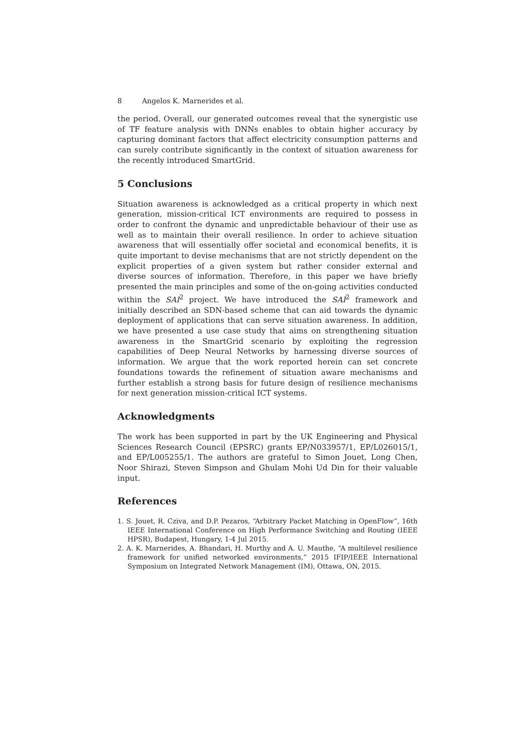8 Angelos K. Marnerides et al.
the period. Overall, our generated outcomes reveal that the synergistic use of TF feature analysis with DNNs enables to obtain higher accuracy by capturing dominant factors that affect electricity consumption patterns and can surely contribute significantly in the context of situation awareness for the recently introduced SmartGrid.
5 Conclusions
Situation awareness is acknowledged as a critical property in which next generation, mission-critical ICT environments are required to possess in order to confront the dynamic and unpredictable behaviour of their use as well as to maintain their overall resilience. In order to achieve situation awareness that will essentially offer societal and economical benefits, it is quite important to devise mechanisms that are not strictly dependent on the explicit properties of a given system but rather consider external and diverse sources of information. Therefore, in this paper we have briefly presented the main principles and some of the on-going activities conducted within the SAI<sup>2</sup> project. We have introduced the SAI<sup>2</sup> framework and initially described an SDN-based scheme that can aid towards the dynamic deployment of applications that can serve situation awareness. In addition, we have presented a use case study that aims on strengthening situation awareness in the SmartGrid scenario by exploiting the regression capabilities of Deep Neural Networks by harnessing diverse sources of information. We argue that the work reported herein can set concrete foundations towards the refinement of situation aware mechanisms and further establish a strong basis for future design of resilience mechanisms for next generation mission-critical ICT systems.
Acknowledgments
The work has been supported in part by the UK Engineering and Physical Sciences Research Council (EPSRC) grants EP/N033957/1, EP/L026015/1, and EP/L005255/1. The authors are grateful to Simon Jouet, Long Chen, Noor Shirazi, Steven Simpson and Ghulam Mohi Ud Din for their valuable input.
References
1. S. Jouet, R. Cziva, and D.P. Pezaros, “Arbitrary Packet Matching in OpenFlow”, 16th IEEE International Conference on High Performance Switching and Routing (IEEE HPSR), Budapest, Hungary, 1-4 Jul 2015.
2. A. K. Marnerides, A. Bhandari, H. Murthy and A. U. Mauthe, “A multilevel resilience framework for unified networked environments,” 2015 IFIP/IEEE International Symposium on Integrated Network Management (IM), Ottawa, ON, 2015.